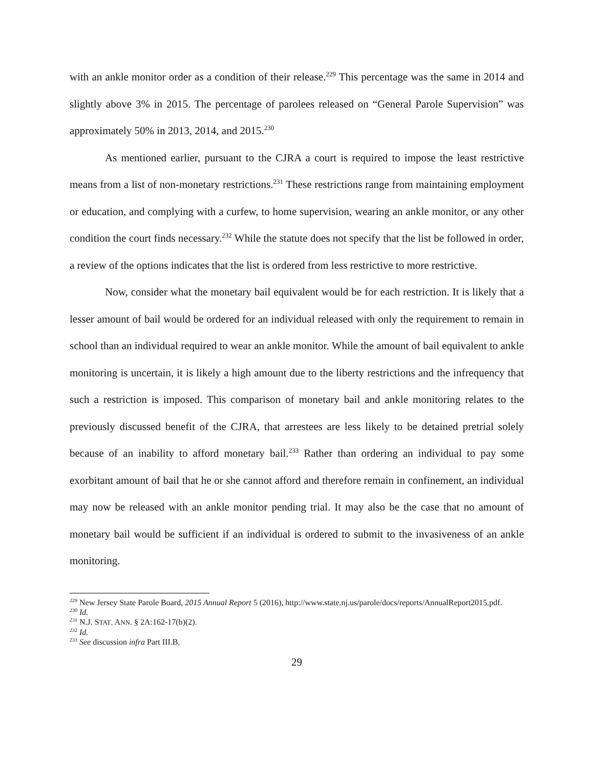with an ankle monitor order as a condition of their release.<sup>229</sup> This percentage was the same in 2014 and slightly above 3% in 2015. The percentage of parolees released on “General Parole Supervision” was approximately 50% in 2013, 2014, and 2015.<sup>230</sup>
As mentioned earlier, pursuant to the CJRA a court is required to impose the least restrictive means from a list of non-monetary restrictions.<sup>231</sup> These restrictions range from maintaining employment or education, and complying with a curfew, to home supervision, wearing an ankle monitor, or any other condition the court finds necessary.<sup>232</sup> While the statute does not specify that the list be followed in order, a review of the options indicates that the list is ordered from less restrictive to more restrictive.
Now, consider what the monetary bail equivalent would be for each restriction. It is likely that a lesser amount of bail would be ordered for an individual released with only the requirement to remain in school than an individual required to wear an ankle monitor. While the amount of bail equivalent to ankle monitoring is uncertain, it is likely a high amount due to the liberty restrictions and the infrequency that such a restriction is imposed. This comparison of monetary bail and ankle monitoring relates to the previously discussed benefit of the CJRA, that arrestees are less likely to be detained pretrial solely because of an inability to afford monetary bail.<sup>233</sup> Rather than ordering an individual to pay some exorbitant amount of bail that he or she cannot afford and therefore remain in confinement, an individual may now be released with an ankle monitor pending trial. It may also be the case that no amount of monetary bail would be sufficient if an individual is ordered to submit to the invasiveness of an ankle monitoring.
<sup>229</sup> New Jersey State Parole Board, 2015 Annual Report 5 (2016), http://www.state.nj.us/parole/docs/reports/AnnualReport2015.pdf.
<sup>230</sup> Id.
<sup>231</sup> N.J. STAT. ANN. § 2A:162-17(b)(2).
<sup>232</sup> Id.
<sup>233</sup> See discussion infra Part III.B.
29